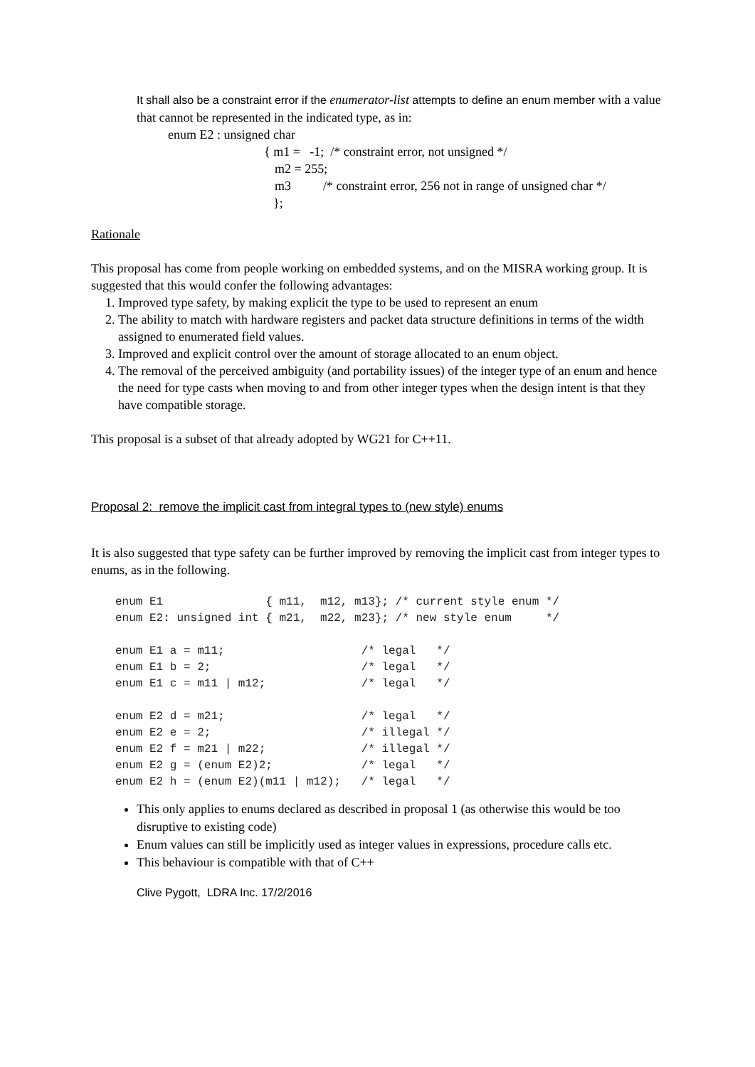It shall also be a constraint error if the enumerator-list attempts to define an enum member with a value that cannot be represented in the indicated type, as in:
enum E2 : unsigned char
{ m1 = -1; /* constraint error, not unsigned */
m2 = 255;
m3 /* constraint error, 256 not in range of unsigned char */
};
Rationale
This proposal has come from people working on embedded systems, and on the MISRA working group. It is suggested that this would confer the following advantages:
1. Improved type safety, by making explicit the type to be used to represent an enum
2. The ability to match with hardware registers and packet data structure definitions in terms of the width assigned to enumerated field values.
3. Improved and explicit control over the amount of storage allocated to an enum object.
4. The removal of the perceived ambiguity (and portability issues) of the integer type of an enum and hence the need for type casts when moving to and from other integer types when the design intent is that they have compatible storage.
This proposal is a subset of that already adopted by WG21 for C++11.
Proposal 2: remove the implicit cast from integral types to (new style) enums
It is also suggested that type safety can be further improved by removing the implicit cast from integer types to enums, as in the following.
enum E1               { m11,  m12, m13}; /* current style enum */
enum E2: unsigned int { m21,  m22, m23}; /* new style enum     */

enum E1 a = m11;                    /* legal   */
enum E1 b = 2;                      /* legal   */
enum E1 c = m11 | m12;              /* legal   */

enum E2 d = m21;                    /* legal   */
enum E2 e = 2;                      /* illegal */
enum E2 f = m21 | m22;              /* illegal */
enum E2 g = (enum E2)2;             /* legal   */
enum E2 h = (enum E2)(m11 | m12);   /* legal   */
This only applies to enums declared as described in proposal 1 (as otherwise this would be too disruptive to existing code)
Enum values can still be implicitly used as integer values in expressions, procedure calls etc.
This behaviour is compatible with that of C++
Clive Pygott, LDRA Inc. 17/2/2016